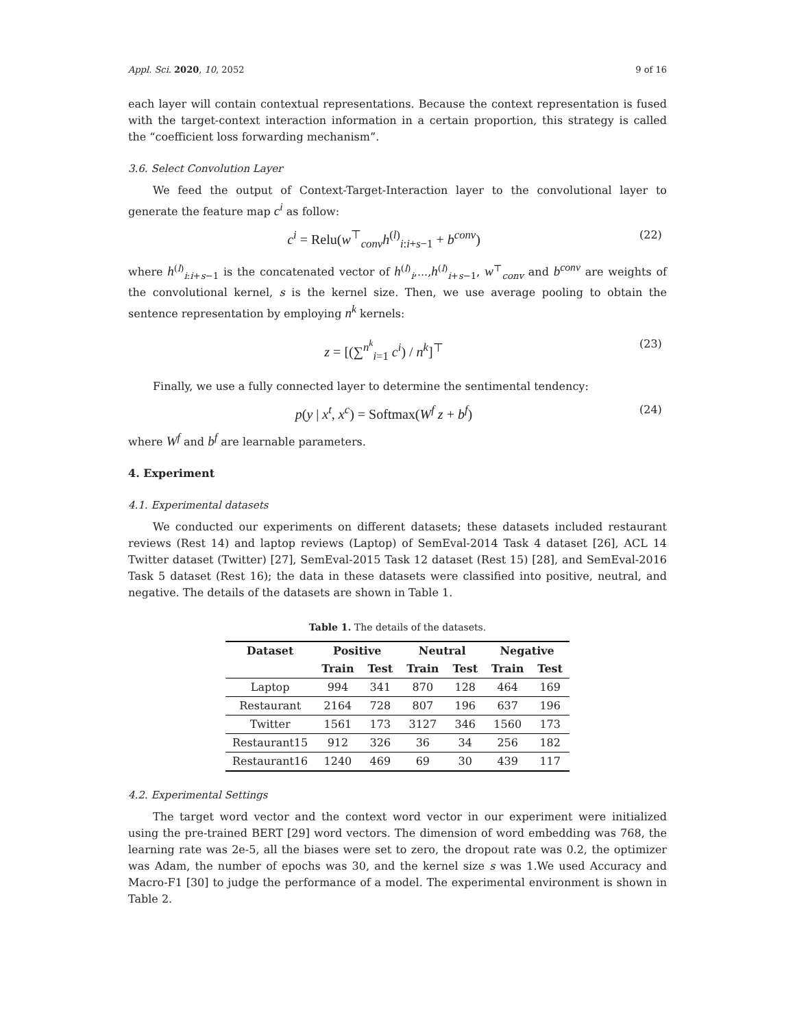Appl. Sci. 2020, 10, 2052 9 of 16
each layer will contain contextual representations. Because the context representation is fused with the target-context interaction information in a certain proportion, this strategy is called the “coefficient loss forwarding mechanism”.
3.6. Select Convolution Layer
We feed the output of Context-Target-Interaction layer to the convolutional layer to generate the feature map c<sup>i</sup> as follow:
c<sup>i</sup> = Relu(w<sup>⊤</sup><sub>conv</sub>h<sup>(l)</sup><sub>i:i+s−1</sub> + b<sup>conv</sup>) (22)
where h<sup>(l)</sup><sub>i:i+s−1</sub> is the concatenated vector of h<sup>(l)</sup><sub>i</sub>,...,h<sup>(l)</sup><sub>i+s−1</sub>, w<sup>⊤</sup><sub>conv</sub> and b<sup>conv</sup> are weights of the convolutional kernel, s is the kernel size. Then, we use average pooling to obtain the sentence representation by employing n<sup>k</sup> kernels:
z = [(∑<sup>n<sup>k</sup></sup><sub>i=1</sub> c<sup>i</sup>) / n<sup>k</sup>]<sup>⊤</sup> (23)
Finally, we use a fully connected layer to determine the sentimental tendency:
p(y | x<sup>t</sup>, x<sup>c</sup>) = Softmax(W<sup>f</sup> z + b<sup>f</sup>) (24)
where W<sup>f</sup> and b<sup>f</sup> are learnable parameters.
4. Experiment
4.1. Experimental datasets
We conducted our experiments on different datasets; these datasets included restaurant reviews (Rest 14) and laptop reviews (Laptop) of SemEval-2014 Task 4 dataset [26], ACL 14 Twitter dataset (Twitter) [27], SemEval-2015 Task 12 dataset (Rest 15) [28], and SemEval-2016 Task 5 dataset (Rest 16); the data in these datasets were classified into positive, neutral, and negative. The details of the datasets are shown in Table 1.
Table 1. The details of the datasets.
| Dataset | Positive | | Neutral | | Negative | |
| --- | --- | --- | --- | --- | --- | --- |
| | Train | Test | Train | Test | Train | Test |
| Laptop | 994 | 341 | 870 | 128 | 464 | 169 |
| Restaurant | 2164 | 728 | 807 | 196 | 637 | 196 |
| Twitter | 1561 | 173 | 3127 | 346 | 1560 | 173 |
| Restaurant15 | 912 | 326 | 36 | 34 | 256 | 182 |
| Restaurant16 | 1240 | 469 | 69 | 30 | 439 | 117 |
4.2. Experimental Settings
The target word vector and the context word vector in our experiment were initialized using the pre-trained BERT [29] word vectors. The dimension of word embedding was 768, the learning rate was 2e-5, all the biases were set to zero, the dropout rate was 0.2, the optimizer was Adam, the number of epochs was 30, and the kernel size s was 1.We used Accuracy and Macro-F1 [30] to judge the performance of a model. The experimental environment is shown in Table 2.